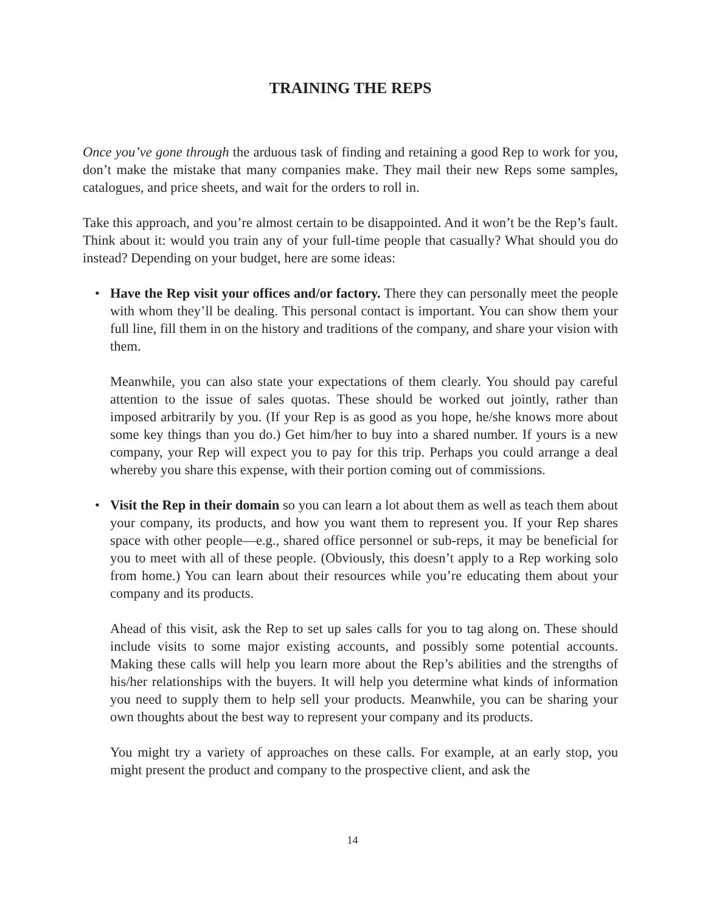TRAINING THE REPS
Once you’ve gone through the arduous task of finding and retaining a good Rep to work for you, don’t make the mistake that many companies make. They mail their new Reps some samples, catalogues, and price sheets, and wait for the orders to roll in.
Take this approach, and you’re almost certain to be disappointed. And it won’t be the Rep’s fault. Think about it: would you train any of your full-time people that casually? What should you do instead? Depending on your budget, here are some ideas:
• Have the Rep visit your offices and/or factory. There they can personally meet the people with whom they’ll be dealing. This personal contact is important. You can show them your full line, fill them in on the history and traditions of the company, and share your vision with them.
Meanwhile, you can also state your expectations of them clearly. You should pay careful attention to the issue of sales quotas. These should be worked out jointly, rather than imposed arbitrarily by you. (If your Rep is as good as you hope, he/she knows more about some key things than you do.) Get him/her to buy into a shared number. If yours is a new company, your Rep will expect you to pay for this trip. Perhaps you could arrange a deal whereby you share this expense, with their portion coming out of commissions.
• Visit the Rep in their domain so you can learn a lot about them as well as teach them about your company, its products, and how you want them to represent you. If your Rep shares space with other people—e.g., shared office personnel or sub-reps, it may be beneficial for you to meet with all of these people. (Obviously, this doesn’t apply to a Rep working solo from home.) You can learn about their resources while you’re educating them about your company and its products.
Ahead of this visit, ask the Rep to set up sales calls for you to tag along on. These should include visits to some major existing accounts, and possibly some potential accounts. Making these calls will help you learn more about the Rep’s abilities and the strengths of his/her relationships with the buyers. It will help you determine what kinds of information you need to supply them to help sell your products. Meanwhile, you can be sharing your own thoughts about the best way to represent your company and its products.
You might try a variety of approaches on these calls. For example, at an early stop, you might present the product and company to the prospective client, and ask the
14